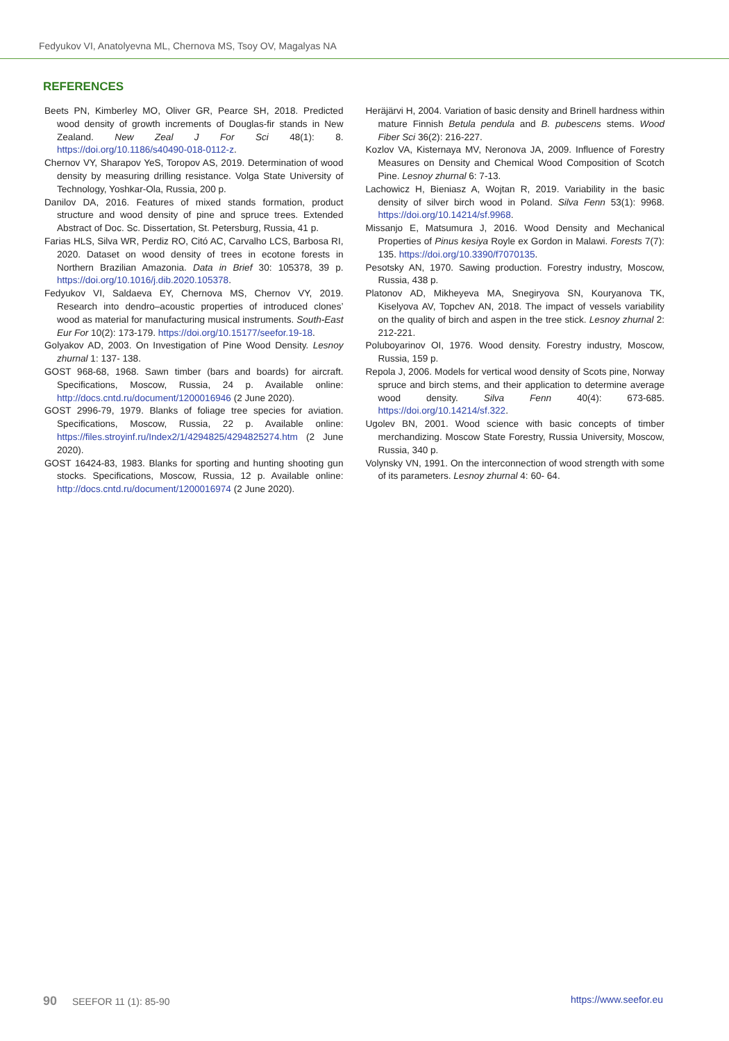Fedyukov VI, Anatolyevna ML, Chernova MS, Tsoy OV, Magalyas NA
REFERENCES
Beets PN, Kimberley MO, Oliver GR, Pearce SH, 2018. Predicted wood density of growth increments of Douglas-fir stands in New Zealand. New Zeal J For Sci 48(1): 8. https://doi.org/10.1186/s40490-018-0112-z.
Chernov VY, Sharapov YeS, Toropov AS, 2019. Determination of wood density by measuring drilling resistance. Volga State University of Technology, Yoshkar-Ola, Russia, 200 p.
Danilov DA, 2016. Features of mixed stands formation, product structure and wood density of pine and spruce trees. Extended Abstract of Doc. Sc. Dissertation, St. Petersburg, Russia, 41 p.
Farias HLS, Silva WR, Perdiz RO, Citó AC, Carvalho LCS, Barbosa RI, 2020. Dataset on wood density of trees in ecotone forests in Northern Brazilian Amazonia. Data in Brief 30: 105378, 39 p. https://doi.org/10.1016/j.dib.2020.105378.
Fedyukov VI, Saldaeva EY, Chernova MS, Chernov VY, 2019. Research into dendro–acoustic properties of introduced clones’ wood as material for manufacturing musical instruments. South-East Eur For 10(2): 173-179. https://doi.org/10.15177/seefor.19-18.
Golyakov AD, 2003. On Investigation of Pine Wood Density. Lesnoy zhurnal 1: 137- 138.
GOST 968-68, 1968. Sawn timber (bars and boards) for aircraft. Specifications, Moscow, Russia, 24 p. Available online: http://docs.cntd.ru/document/1200016946 (2 June 2020).
GOST 2996-79, 1979. Blanks of foliage tree species for aviation. Specifications, Moscow, Russia, 22 p. Available online: https://files.stroyinf.ru/Index2/1/4294825/4294825274.htm (2 June 2020).
GOST 16424-83, 1983. Blanks for sporting and hunting shooting gun stocks. Specifications, Moscow, Russia, 12 p. Available online: http://docs.cntd.ru/document/1200016974 (2 June 2020).
Heräjärvi H, 2004. Variation of basic density and Brinell hardness within mature Finnish Betula pendula and B. pubescens stems. Wood Fiber Sci 36(2): 216-227.
Kozlov VA, Kisternaya MV, Neronova JA, 2009. Influence of Forestry Measures on Density and Chemical Wood Composition of Scotch Pine. Lesnoy zhurnal 6: 7-13.
Lachowicz H, Bieniasz A, Wojtan R, 2019. Variability in the basic density of silver birch wood in Poland. Silva Fenn 53(1): 9968. https://doi.org/10.14214/sf.9968.
Missanjo E, Matsumura J, 2016. Wood Density and Mechanical Properties of Pinus kesiya Royle ex Gordon in Malawi. Forests 7(7): 135. https://doi.org/10.3390/f7070135.
Pesotsky AN, 1970. Sawing production. Forestry industry, Moscow, Russia, 438 p.
Platonov AD, Mikheyeva MA, Snegiryova SN, Kouryanova TK, Kiselyova AV, Topchev AN, 2018. The impact of vessels variability on the quality of birch and aspen in the tree stick. Lesnoy zhurnal 2: 212-221.
Poluboyarinov OI, 1976. Wood density. Forestry industry, Moscow, Russia, 159 p.
Repola J, 2006. Models for vertical wood density of Scots pine, Norway spruce and birch stems, and their application to determine average wood density. Silva Fenn 40(4): 673-685. https://doi.org/10.14214/sf.322.
Ugolev BN, 2001. Wood science with basic concepts of timber merchandizing. Moscow State Forestry, Russia University, Moscow, Russia, 340 p.
Volynsky VN, 1991. On the interconnection of wood strength with some of its parameters. Lesnoy zhurnal 4: 60- 64.
90 SEEFOR 11 (1): 85-90 https://www.seefor.eu